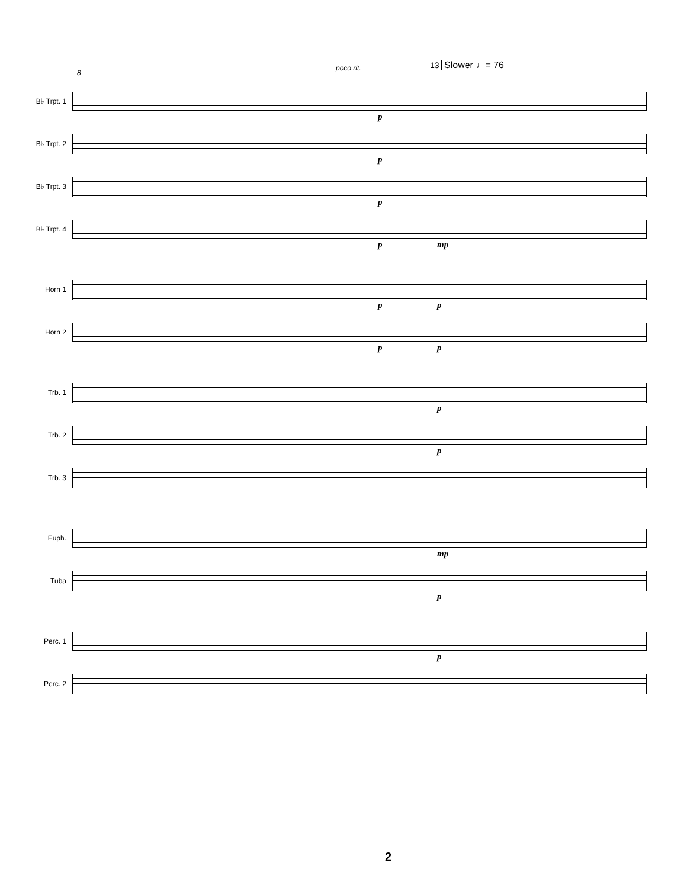8
poco rit. 13 Slower ♩= 76
B♭ Trpt. 1
p
B♭ Trpt. 2
p
B♭ Trpt. 3
p
B♭ Trpt. 4
p mp
Horn 1
p p
Horn 2
p p
Trb. 1
p
Trb. 2
p
Trb. 3
Euph.
mp
Tuba
p
Perc. 1
p
Perc. 2
2